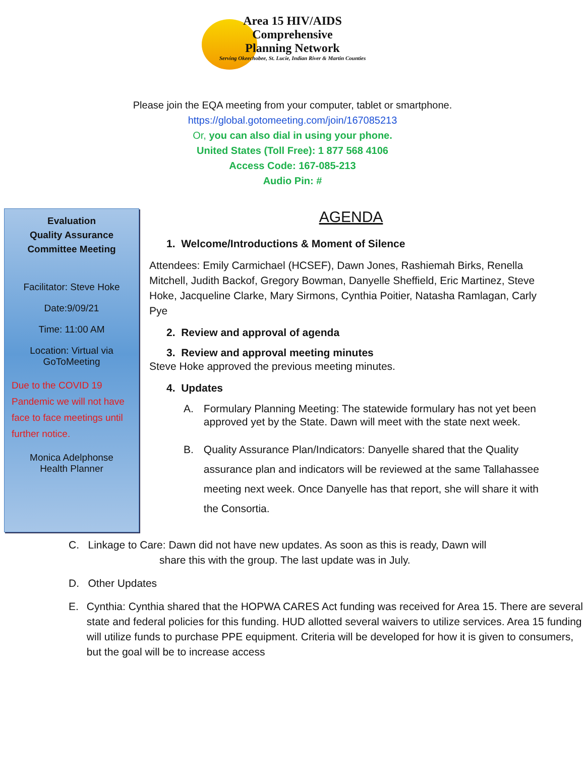Area 15 HIV/AIDS
Comprehensive
Planning Network
Serving Okeechobee, St. Lucie, Indian River & Martin Counties
Please join the EQA meeting from your computer, tablet or smartphone.
https://global.gotomeeting.com/join/167085213
Or, you can also dial in using your phone.
United States (Toll Free): 1 877 568 4106
Access Code: 167-085-213
Audio Pin: #
Evaluation
Quality Assurance
Committee Meeting
Facilitator: Steve Hoke
Date:9/09/21
Time: 11:00 AM
Location: Virtual via
GoToMeeting
Due to the COVID 19 Pandemic we will not have face to face meetings until further notice.
Monica Adelphonse
Health Planner
AGENDA
1. Welcome/Introductions & Moment of Silence
Attendees: Emily Carmichael (HCSEF), Dawn Jones, Rashiemah Birks, Renella Mitchell, Judith Backof, Gregory Bowman, Danyelle Sheffield, Eric Martinez, Steve Hoke, Jacqueline Clarke, Mary Sirmons, Cynthia Poitier, Natasha Ramlagan, Carly Pye
2. Review and approval of agenda
3. Review and approval meeting minutes
Steve Hoke approved the previous meeting minutes.
4. Updates
A. Formulary Planning Meeting: The statewide formulary has not yet been approved yet by the State. Dawn will meet with the state next week.
B. Quality Assurance Plan/Indicators: Danyelle shared that the Quality assurance plan and indicators will be reviewed at the same Tallahassee meeting next week. Once Danyelle has that report, she will share it with the Consortia.
C. Linkage to Care: Dawn did not have new updates. As soon as this is ready, Dawn will
share this with the group. The last update was in July.
D. Other Updates
E. Cynthia: Cynthia shared that the HOPWA CARES Act funding was received for Area 15. There are several state and federal policies for this funding. HUD allotted several waivers to utilize services. Area 15 funding will utilize funds to purchase PPE equipment. Criteria will be developed for how it is given to consumers, but the goal will be to increase access